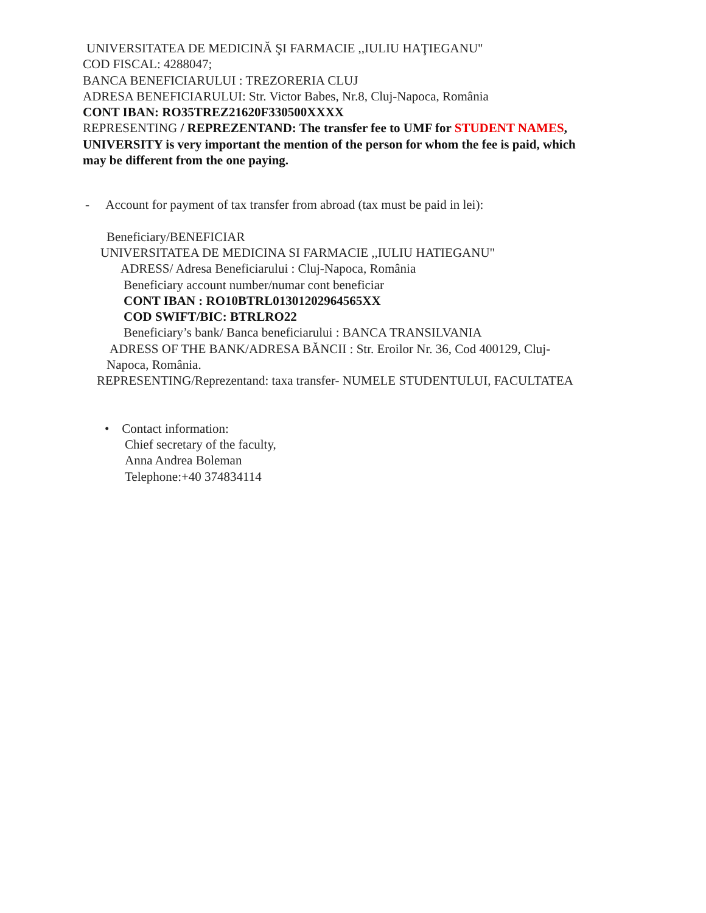UNIVERSITATEA DE MEDICINĂ ŞI FARMACIE ,,IULIU HAŢIEGANU"
COD FISCAL: 4288047;
BANCA BENEFICIARULUI : TREZORERIA CLUJ
ADRESA BENEFICIARULUI: Str. Victor Babes, Nr.8, Cluj-Napoca, România
CONT IBAN: RO35TREZ21620F330500XXXX
REPRESENTING / REPREZENTAND: The transfer fee to UMF for STUDENT NAMES,
UNIVERSITY is very important the mention of the person for whom the fee is paid, which
may be different from the one paying.
- Account for payment of tax transfer from abroad (tax must be paid in lei):
Beneficiary/BENEFICIAR
UNIVERSITATEA DE MEDICINA SI FARMACIE ,,IULIU HATIEGANU"
ADRESS/ Adresa Beneficiarului : Cluj-Napoca, România
Beneficiary account number/numar cont beneficiar
CONT IBAN : RO10BTRL01301202964565XX
COD SWIFT/BIC: BTRLRO22
Beneficiary’s bank/ Banca beneficiarului : BANCA TRANSILVANIA
ADRESS OF THE BANK/ADRESA BĂNCII : Str. Eroilor Nr. 36, Cod 400129, Cluj-
Napoca, România.
REPRESENTING/Reprezentand: taxa transfer- NUMELE STUDENTULUI, FACULTATEA
• Contact information:
Chief secretary of the faculty,
Anna Andrea Boleman
Telephone:+40 374834114